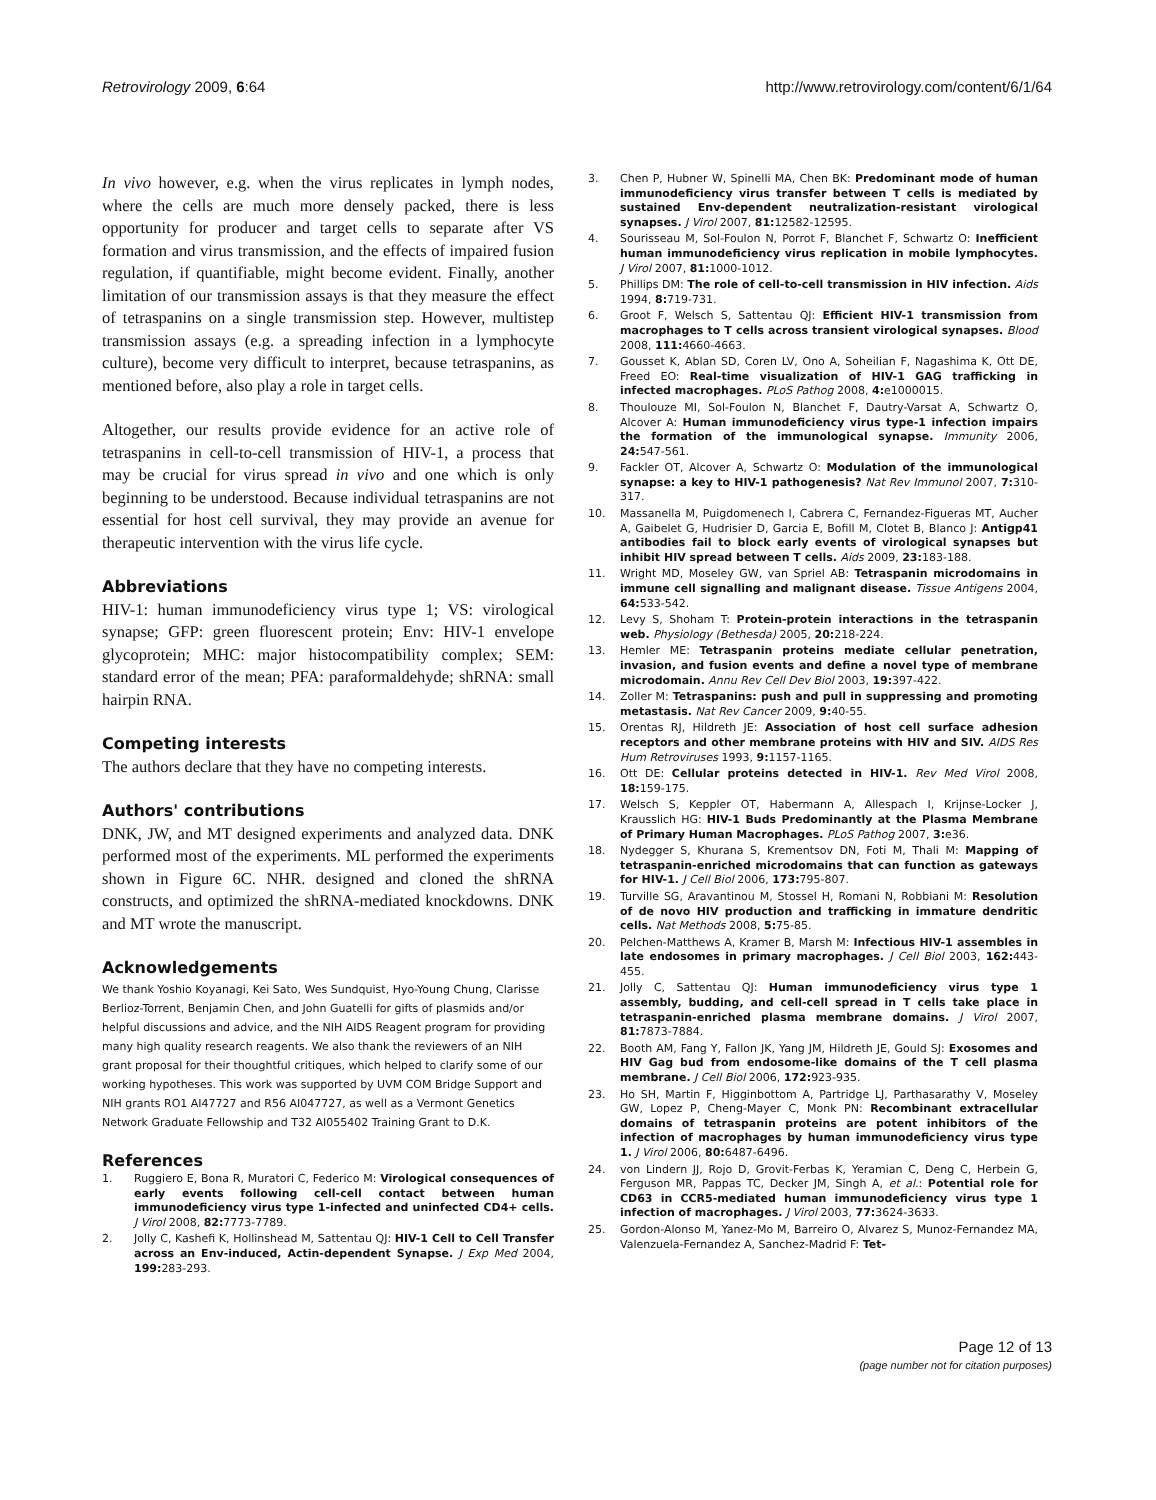Retrovirology 2009, 6:64 http://www.retrovirology.com/content/6/1/64
In vivo however, e.g. when the virus replicates in lymph nodes, where the cells are much more densely packed, there is less opportunity for producer and target cells to separate after VS formation and virus transmission, and the effects of impaired fusion regulation, if quantifiable, might become evident. Finally, another limitation of our transmission assays is that they measure the effect of tetraspanins on a single transmission step. However, multistep transmission assays (e.g. a spreading infection in a lymphocyte culture), become very difficult to interpret, because tetraspanins, as mentioned before, also play a role in target cells.
Altogether, our results provide evidence for an active role of tetraspanins in cell-to-cell transmission of HIV-1, a process that may be crucial for virus spread in vivo and one which is only beginning to be understood. Because individual tetraspanins are not essential for host cell survival, they may provide an avenue for therapeutic intervention with the virus life cycle.
Abbreviations
HIV-1: human immunodeficiency virus type 1; VS: virological synapse; GFP: green fluorescent protein; Env: HIV-1 envelope glycoprotein; MHC: major histocompatibility complex; SEM: standard error of the mean; PFA: paraformaldehyde; shRNA: small hairpin RNA.
Competing interests
The authors declare that they have no competing interests.
Authors' contributions
DNK, JW, and MT designed experiments and analyzed data. DNK performed most of the experiments. ML performed the experiments shown in Figure 6C. NHR. designed and cloned the shRNA constructs, and optimized the shRNA-mediated knockdowns. DNK and MT wrote the manuscript.
Acknowledgements
We thank Yoshio Koyanagi, Kei Sato, Wes Sundquist, Hyo-Young Chung, Clarisse Berlioz-Torrent, Benjamin Chen, and John Guatelli for gifts of plasmids and/or helpful discussions and advice, and the NIH AIDS Reagent program for providing many high quality research reagents. We also thank the reviewers of an NIH grant proposal for their thoughtful critiques, which helped to clarify some of our working hypotheses. This work was supported by UVM COM Bridge Support and NIH grants RO1 AI47727 and R56 AI047727, as well as a Vermont Genetics Network Graduate Fellowship and T32 AI055402 Training Grant to D.K.
References
1. Ruggiero E, Bona R, Muratori C, Federico M: Virological consequences of early events following cell-cell contact between human immunodeficiency virus type 1-infected and uninfected CD4+ cells. J Virol 2008, 82: 7773-7789.
2. Jolly C, Kashefi K, Hollinshead M, Sattentau QJ: HIV-1 Cell to Cell Transfer across an Env-induced, Actin-dependent Synapse. J Exp Med 2004, 199: 283-293.
3. Chen P, Hubner W, Spinelli MA, Chen BK: Predominant mode of human immunodeficiency virus transfer between T cells is mediated by sustained Env-dependent neutralization-resistant virological synapses. J Virol 2007, 81: 12582-12595.
4. Sourisseau M, Sol-Foulon N, Porrot F, Blanchet F, Schwartz O: Inefficient human immunodeficiency virus replication in mobile lymphocytes. J Virol 2007, 81: 1000-1012.
5. Phillips DM: The role of cell-to-cell transmission in HIV infection. Aids 1994, 8: 719-731.
6. Groot F, Welsch S, Sattentau QJ: Efficient HIV-1 transmission from macrophages to T cells across transient virological synapses. Blood 2008, 111: 4660-4663.
7. Gousset K, Ablan SD, Coren LV, Ono A, Soheilian F, Nagashima K, Ott DE, Freed EO: Real-time visualization of HIV-1 GAG trafficking in infected macrophages. PLoS Pathog 2008, 4: e1000015.
8. Thoulouze MI, Sol-Foulon N, Blanchet F, Dautry-Varsat A, Schwartz O, Alcover A: Human immunodeficiency virus type-1 infection impairs the formation of the immunological synapse. Immunity 2006, 24: 547-561.
9. Fackler OT, Alcover A, Schwartz O: Modulation of the immunological synapse: a key to HIV-1 pathogenesis? Nat Rev Immunol 2007, 7: 310-317.
10. Massanella M, Puigdomenech I, Cabrera C, Fernandez-Figueras MT, Aucher A, Gaibelet G, Hudrisier D, Garcia E, Bofill M, Clotet B, Blanco J: Antigp41 antibodies fail to block early events of virological synapses but inhibit HIV spread between T cells. Aids 2009, 23: 183-188.
11. Wright MD, Moseley GW, van Spriel AB: Tetraspanin microdomains in immune cell signalling and malignant disease. Tissue Antigens 2004, 64: 533-542.
12. Levy S, Shoham T: Protein-protein interactions in the tetraspanin web. Physiology (Bethesda) 2005, 20: 218-224.
13. Hemler ME: Tetraspanin proteins mediate cellular penetration, invasion, and fusion events and define a novel type of membrane microdomain. Annu Rev Cell Dev Biol 2003, 19: 397-422.
14. Zoller M: Tetraspanins: push and pull in suppressing and promoting metastasis. Nat Rev Cancer 2009, 9: 40-55.
15. Orentas RJ, Hildreth JE: Association of host cell surface adhesion receptors and other membrane proteins with HIV and SIV. AIDS Res Hum Retroviruses 1993, 9: 1157-1165.
16. Ott DE: Cellular proteins detected in HIV-1. Rev Med Virol 2008, 18: 159-175.
17. Welsch S, Keppler OT, Habermann A, Allespach I, Krijnse-Locker J, Krausslich HG: HIV-1 Buds Predominantly at the Plasma Membrane of Primary Human Macrophages. PLoS Pathog 2007, 3: e36.
18. Nydegger S, Khurana S, Krementsov DN, Foti M, Thali M: Mapping of tetraspanin-enriched microdomains that can function as gateways for HIV-1. J Cell Biol 2006, 173: 795-807.
19. Turville SG, Aravantinou M, Stossel H, Romani N, Robbiani M: Resolution of de novo HIV production and trafficking in immature dendritic cells. Nat Methods 2008, 5: 75-85.
20. Pelchen-Matthews A, Kramer B, Marsh M: Infectious HIV-1 assembles in late endosomes in primary macrophages. J Cell Biol 2003, 162: 443-455.
21. Jolly C, Sattentau QJ: Human immunodeficiency virus type 1 assembly, budding, and cell-cell spread in T cells take place in tetraspanin-enriched plasma membrane domains. J Virol 2007, 81: 7873-7884.
22. Booth AM, Fang Y, Fallon JK, Yang JM, Hildreth JE, Gould SJ: Exosomes and HIV Gag bud from endosome-like domains of the T cell plasma membrane. J Cell Biol 2006, 172: 923-935.
23. Ho SH, Martin F, Higginbottom A, Partridge LJ, Parthasarathy V, Moseley GW, Lopez P, Cheng-Mayer C, Monk PN: Recombinant extracellular domains of tetraspanin proteins are potent inhibitors of the infection of macrophages by human immunodeficiency virus type 1. J Virol 2006, 80: 6487-6496.
24. von Lindern JJ, Rojo D, Grovit-Ferbas K, Yeramian C, Deng C, Herbein G, Ferguson MR, Pappas TC, Decker JM, Singh A, et al.: Potential role for CD63 in CCR5-mediated human immunodeficiency virus type 1 infection of macrophages. J Virol 2003, 77: 3624-3633.
25. Gordon-Alonso M, Yanez-Mo M, Barreiro O, Alvarez S, Munoz-Fernandez MA, Valenzuela-Fernandez A, Sanchez-Madrid F: Tet-
Page 12 of 13
(page number not for citation purposes)